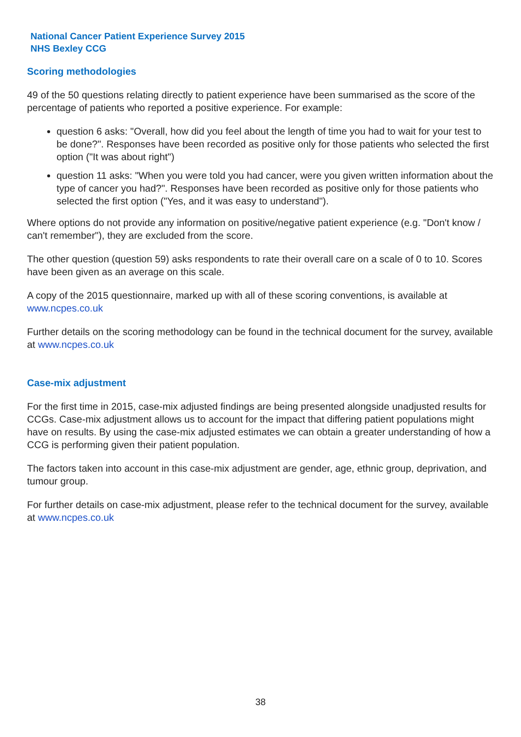National Cancer Patient Experience Survey 2015
NHS Bexley CCG
Scoring methodologies
49 of the 50 questions relating directly to patient experience have been summarised as the score of the percentage of patients who reported a positive experience. For example:
question 6 asks: "Overall, how did you feel about the length of time you had to wait for your test to be done?". Responses have been recorded as positive only for those patients who selected the first option ("It was about right")
question 11 asks: "When you were told you had cancer, were you given written information about the type of cancer you had?". Responses have been recorded as positive only for those patients who selected the first option ("Yes, and it was easy to understand").
Where options do not provide any information on positive/negative patient experience (e.g. "Don't know / can't remember"), they are excluded from the score.
The other question (question 59) asks respondents to rate their overall care on a scale of 0 to 10. Scores have been given as an average on this scale.
A copy of the 2015 questionnaire, marked up with all of these scoring conventions, is available at www.ncpes.co.uk
Further details on the scoring methodology can be found in the technical document for the survey, available at www.ncpes.co.uk
Case-mix adjustment
For the first time in 2015, case-mix adjusted findings are being presented alongside unadjusted results for CCGs. Case-mix adjustment allows us to account for the impact that differing patient populations might have on results. By using the case-mix adjusted estimates we can obtain a greater understanding of how a CCG is performing given their patient population.
The factors taken into account in this case-mix adjustment are gender, age, ethnic group, deprivation, and tumour group.
For further details on case-mix adjustment, please refer to the technical document for the survey, available at www.ncpes.co.uk
38